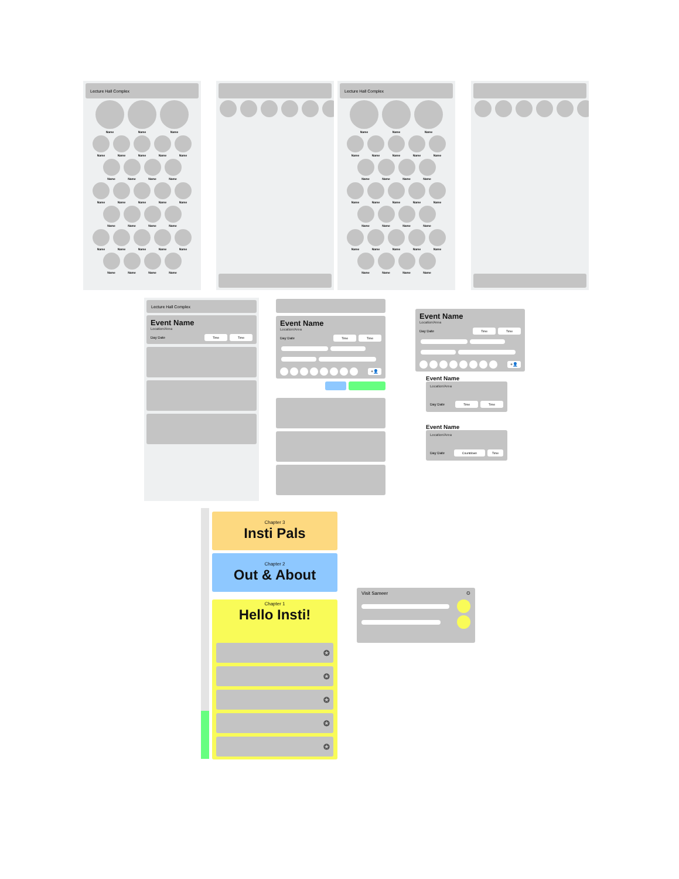Lecture Hall Complex
Name Name Name
Name Name Name Name Name
Name Name Name Name
Name Name Name Name Name
Name Name Name Name
Name Name Name Name Name
Name Name Name Name
Lecture Hall Complex
Name Name Name
Name Name Name Name Name
Name Name Name Name
Name Name Name Name Name
Name Name Name Name
Name Name Name Name Name
Name Name Name Name
Lecture Hall Complex
Event Name
Location/Area
Day Date Time Time
Event Name
Location/Area
Day Date Time Time
+👤
Event Name
Location/Area
Day Date Time Time
+👤
Event Name
Location/Area
Day Date Time Time
Event Name
Location/Area
Day Date Countdown Time
Chapter 3
Insti Pals
Chapter 2
Out & About
Chapter 1
Hello Insti!
✪
✪
✪
✪
✪
Visit Sameer ✪